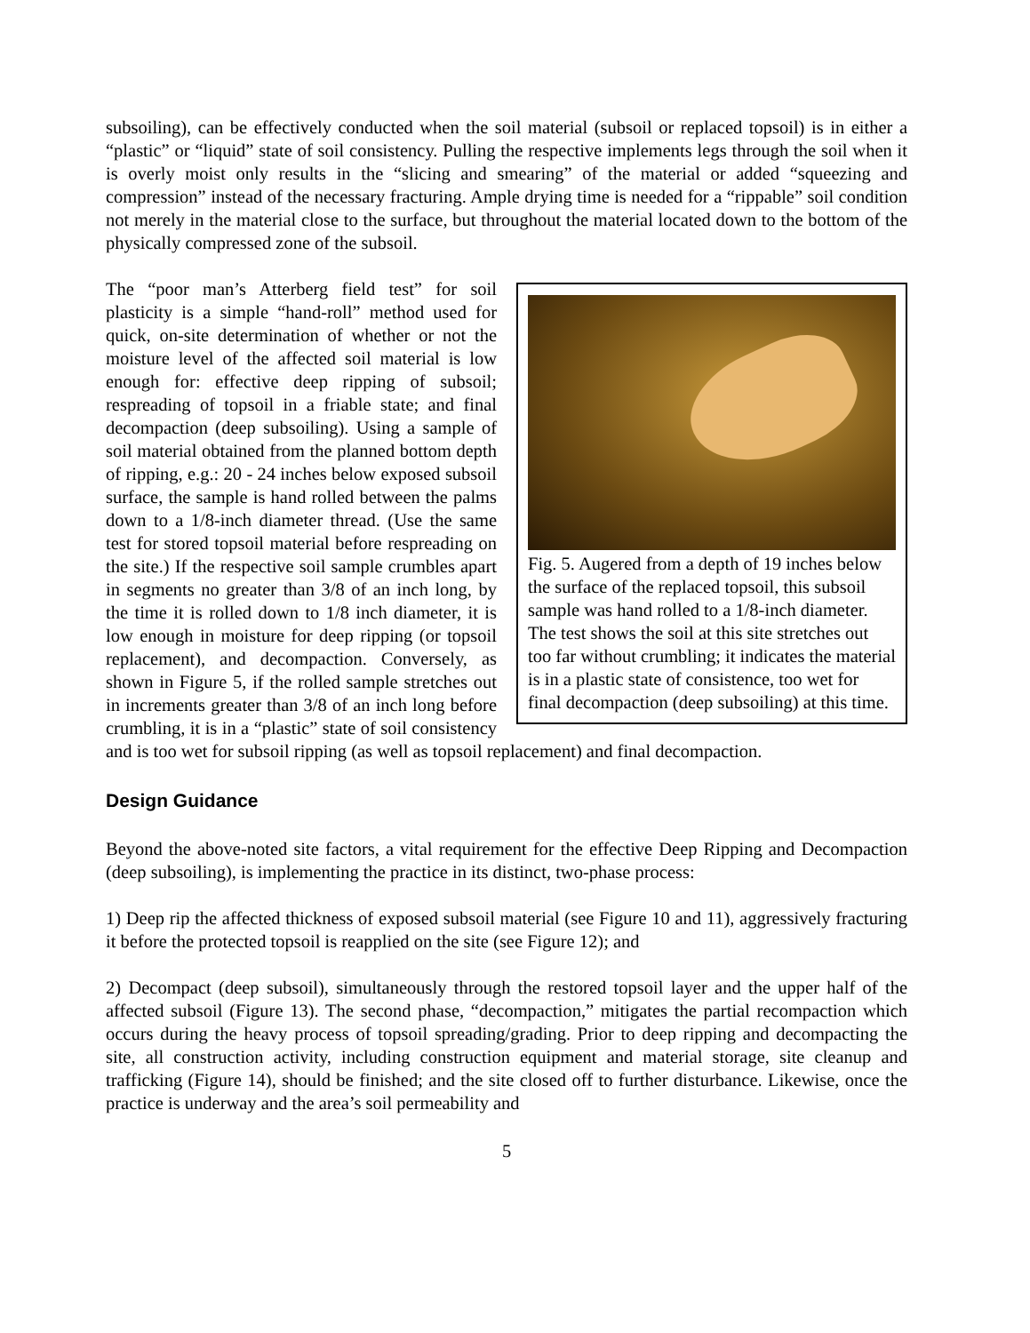subsoiling), can be effectively conducted when the soil material (subsoil or replaced topsoil) is in either a “plastic” or “liquid” state of soil consistency. Pulling the respective implements legs through the soil when it is overly moist only results in the “slicing and smearing” of the material or added “squeezing and compression” instead of the necessary fracturing. Ample drying time is needed for a “rippable” soil condition not merely in the material close to the surface, but throughout the material located down to the bottom of the physically compressed zone of the subsoil.
Fig. 5. Augered from a depth of 19 inches below the surface of the replaced topsoil, this subsoil sample was hand rolled to a 1/8-inch diameter. The test shows the soil at this site stretches out too far without crumbling; it indicates the material is in a plastic state of consistence, too wet for final decompaction (deep subsoiling) at this time.
The “poor man’s Atterberg field test” for soil plasticity is a simple “hand-roll” method used for quick, on-site determination of whether or not the moisture level of the affected soil material is low enough for: effective deep ripping of subsoil; respreading of topsoil in a friable state; and final decompaction (deep subsoiling). Using a sample of soil material obtained from the planned bottom depth of ripping, e.g.: 20 - 24 inches below exposed subsoil surface, the sample is hand rolled between the palms down to a 1/8-inch diameter thread. (Use the same test for stored topsoil material before respreading on the site.) If the respective soil sample crumbles apart in segments no greater than 3/8 of an inch long, by the time it is rolled down to 1/8 inch diameter, it is low enough in moisture for deep ripping (or topsoil replacement), and decompaction. Conversely, as shown in Figure 5, if the rolled sample stretches out in increments greater than 3/8 of an inch long before crumbling, it is in a “plastic” state of soil consistency and is too wet for subsoil ripping (as well as topsoil replacement) and final decompaction.
Design Guidance
Beyond the above-noted site factors, a vital requirement for the effective Deep Ripping and Decompaction (deep subsoiling), is implementing the practice in its distinct, two-phase process:
1) Deep rip the affected thickness of exposed subsoil material (see Figure 10 and 11), aggressively fracturing it before the protected topsoil is reapplied on the site (see Figure 12); and
2) Decompact (deep subsoil), simultaneously through the restored topsoil layer and the upper half of the affected subsoil (Figure 13). The second phase, “decompaction,” mitigates the partial recompaction which occurs during the heavy process of topsoil spreading/grading. Prior to deep ripping and decompacting the site, all construction activity, including construction equipment and material storage, site cleanup and trafficking (Figure 14), should be finished; and the site closed off to further disturbance. Likewise, once the practice is underway and the area’s soil permeability and
5